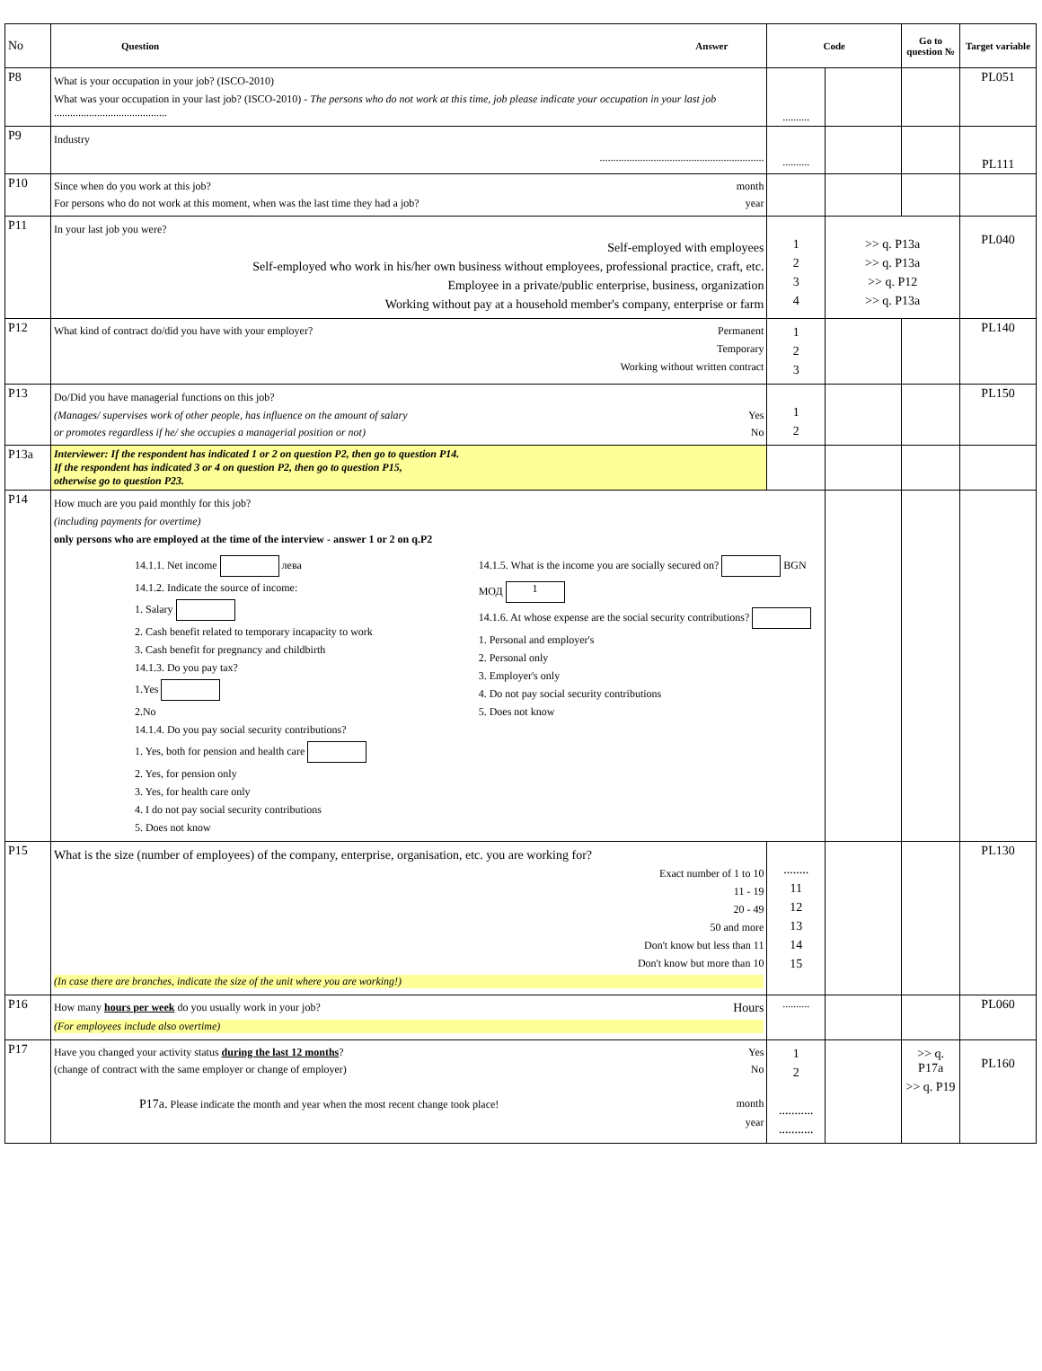| No | Question Answer | Code | | Go to question № | Target variable |
| --- | --- | --- | --- | --- | --- |
| P8 | What is your occupation in your job? (ISCO-2010) What was your occupation in your last job? (ISCO-2010) - The persons who do not work at this time, job please indicate your occupation in your last job .......................................... | .......... | | | PL051 |
| P9 | Industry ............................................................. | .......... | | | PL111 |
| P10 | Since when do you work at this job? month For persons who do not work at this moment, when was the last time they had a job? year | | | | |
| P11 | In your last job you were? Self-employed with employees Self-employed who work in his/her own business without employees, professional practice, craft, etc. Employee in a private/public enterprise, business, organization Working without pay at a household member's company, enterprise or farm | 1 2 3 4 | >> q. P13a >> q. P13a >> q. P12 >> q. P13a | | PL040 |
| P12 | What kind of contract do/did you have with your employer? Permanent Temporary Working without written contract | 1 2 3 | | | PL140 |
| P13 | Do/Did you have managerial functions on this job? (Manages/ supervises work of other people, has influence on the amount of salary Yes or promotes regardless if he/ she occupies a managerial position or not) No | 1 2 | | | PL150 |
| P13a | Interviewer: If the respondent has indicated 1 or 2 on question P2, then go to question P14. If the respondent has indicated 3 or 4 on question P2, then go to question P15, otherwise go to question P23. | | | | |
| P14 | How much are you paid monthly for this job? (including payments for overtime) only persons who are employed at the time of the interview - answer 1 or 2 on q.P2 14.1.1. Net income лева 14.1.2. Indicate the source of income: 1. Salary 2. Cash benefit related to temporary incapacity to work 3. Cash benefit for pregnancy and childbirth 14.1.3. Do you pay tax? 1.Yes 2.No 14.1.4. Do you pay social security contributions? 1. Yes, both for pension and health care 2. Yes, for pension only 3. Yes, for health care only 4. I do not pay social security contributions 5. Does not know 14.1.5. What is the income you are socially secured on? BGN МОД 1 14.1.6. At whose expense are the social security contributions? 1. Personal and employer's 2. Personal only 3. Employer's only 4. Do not pay social security contributions 5. Does not know | | | | |
| P15 | What is the size (number of employees) of the company, enterprise, organisation, etc. you are working for? Exact number of 1 to 10 11 - 19 20 - 49 50 and more Don't know but less than 11 Don't know but more than 10 (In case there are branches, indicate the size of the unit where you are working!) | ........ 11 12 13 14 15 | | | PL130 |
| P16 | How many hours per week do you usually work in your job? Hours (For employees include also overtime) | .......... | | | PL060 |
| P17 | Have you changed your activity status during the last 12 months ? Yes (change of contract with the same employer or change of employer) No P17a. Please indicate the month and year when the most recent change took place! month year | 1 2 ........... ........... | | >> q. P17a >> q. P19 | PL160 |